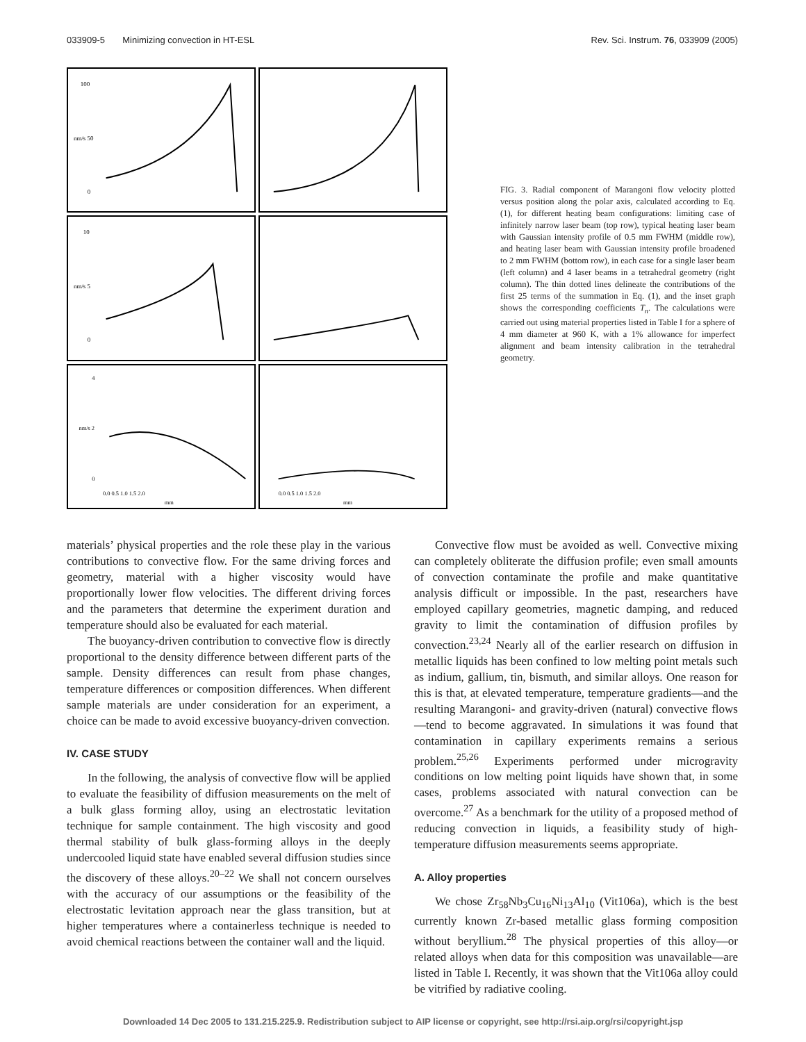033909-5 Minimizing convection in HT-ESL Rev. Sci. Instrum. 76, 033909 (2005)
100
nm/s 50
0
10
nm/s 5
0
4
nm/s 2
0
0.0 0.5 1.0 1.5 2.0
mm
0.0 0.5 1.0 1.5 2.0
mm
FIG. 3. Radial component of Marangoni flow velocity plotted versus position along the polar axis, calculated according to Eq. (1), for different heating beam configurations: limiting case of infinitely narrow laser beam (top row), typical heating laser beam with Gaussian intensity profile of 0.5 mm FWHM (middle row), and heating laser beam with Gaussian intensity profile broadened to 2 mm FWHM (bottom row), in each case for a single laser beam (left column) and 4 laser beams in a tetrahedral geometry (right column). The thin dotted lines delineate the contributions of the first 25 terms of the summation in Eq. (1), and the inset graph shows the corresponding coefficients T<sub>n</sub>. The calculations were carried out using material properties listed in Table I for a sphere of 4 mm diameter at 960 K, with a 1% allowance for imperfect alignment and beam intensity calibration in the tetrahedral geometry.
materials’ physical properties and the role these play in the various contributions to convective flow. For the same driving forces and geometry, material with a higher viscosity would have proportionally lower flow velocities. The different driving forces and the parameters that determine the experiment duration and temperature should also be evaluated for each material.
The buoyancy-driven contribution to convective flow is directly proportional to the density difference between different parts of the sample. Density differences can result from phase changes, temperature differences or composition differences. When different sample materials are under consideration for an experiment, a choice can be made to avoid excessive buoyancy-driven convection.
IV. CASE STUDY
In the following, the analysis of convective flow will be applied to evaluate the feasibility of diffusion measurements on the melt of a bulk glass forming alloy, using an electrostatic levitation technique for sample containment. The high viscosity and good thermal stability of bulk glass-forming alloys in the deeply undercooled liquid state have enabled several diffusion studies since the discovery of these alloys.<sup>20–22</sup> We shall not concern ourselves with the accuracy of our assumptions or the feasibility of the electrostatic levitation approach near the glass transition, but at higher temperatures where a containerless technique is needed to avoid chemical reactions between the container wall and the liquid.
Convective flow must be avoided as well. Convective mixing can completely obliterate the diffusion profile; even small amounts of convection contaminate the profile and make quantitative analysis difficult or impossible. In the past, researchers have employed capillary geometries, magnetic damping, and reduced gravity to limit the contamination of diffusion profiles by convection.<sup>23,24</sup> Nearly all of the earlier research on diffusion in metallic liquids has been confined to low melting point metals such as indium, gallium, tin, bismuth, and similar alloys. One reason for this is that, at elevated temperature, temperature gradients—and the resulting Marangoni- and gravity-driven (natural) convective flows—tend to become aggravated. In simulations it was found that contamination in capillary experiments remains a serious problem.<sup>25,26</sup> Experiments performed under microgravity conditions on low melting point liquids have shown that, in some cases, problems associated with natural convection can be overcome.<sup>27</sup> As a benchmark for the utility of a proposed method of reducing convection in liquids, a feasibility study of high-temperature diffusion measurements seems appropriate.
A. Alloy properties
We chose Zr<sub>58</sub>Nb<sub>3</sub>Cu<sub>16</sub>Ni<sub>13</sub>Al<sub>10</sub> (Vit106a), which is the best currently known Zr-based metallic glass forming composition without beryllium.<sup>28</sup> The physical properties of this alloy—or related alloys when data for this composition was unavailable—are listed in Table I. Recently, it was shown that the Vit106a alloy could be vitrified by radiative cooling.
Downloaded 14 Dec 2005 to 131.215.225.9. Redistribution subject to AIP license or copyright, see http://rsi.aip.org/rsi/copyright.jsp